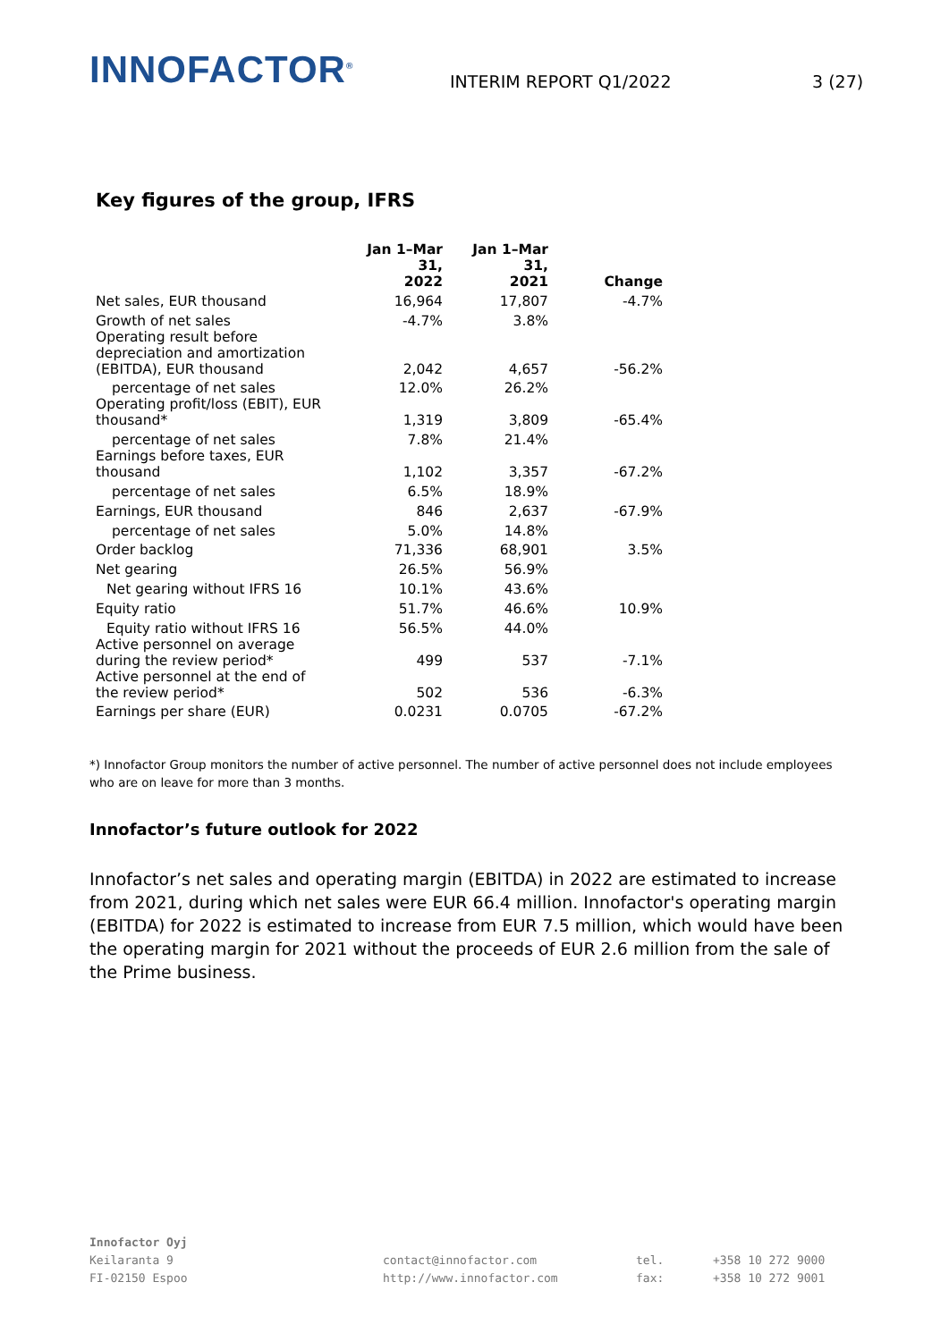INNOFACTOR<sup>®</sup>
INTERIM REPORT Q1/2022
3 (27)
Key figures of the group, IFRS
| | Jan 1–Mar 31, 2022 | Jan 1–Mar 31, 2021 | Change |
| --- | --- | --- | --- |
| Net sales, EUR thousand | 16,964 | 17,807 | -4.7% |
| Growth of net sales | -4.7% | 3.8% | |
| Operating result before depreciation and amortization (EBITDA), EUR thousand | 2,042 | 4,657 | -56.2% |
| percentage of net sales | 12.0% | 26.2% | |
| Operating profit/loss (EBIT), EUR thousand* | 1,319 | 3,809 | -65.4% |
| percentage of net sales | 7.8% | 21.4% | |
| Earnings before taxes, EUR thousand | 1,102 | 3,357 | -67.2% |
| percentage of net sales | 6.5% | 18.9% | |
| Earnings, EUR thousand | 846 | 2,637 | -67.9% |
| percentage of net sales | 5.0% | 14.8% | |
| Order backlog | 71,336 | 68,901 | 3.5% |
| Net gearing | 26.5% | 56.9% | |
| Net gearing without IFRS 16 | 10.1% | 43.6% | |
| Equity ratio | 51.7% | 46.6% | 10.9% |
| Equity ratio without IFRS 16 | 56.5% | 44.0% | |
| Active personnel on average during the review period* | 499 | 537 | -7.1% |
| Active personnel at the end of the review period* | 502 | 536 | -6.3% |
| Earnings per share (EUR) | 0.0231 | 0.0705 | -67.2% |
*) Innofactor Group monitors the number of active personnel. The number of active personnel does not include employees who are on leave for more than 3 months.
Innofactor’s future outlook for 2022
Innofactor’s net sales and operating margin (EBITDA) in 2022 are estimated to increase from 2021, during which net sales were EUR 66.4 million. Innofactor's operating margin (EBITDA) for 2022 is estimated to increase from EUR 7.5 million, which would have been the operating margin for 2021 without the proceeds of EUR 2.6 million from the sale of the Prime business.
Innofactor Oyj
Keilaranta 9
FI-02150 Espoo
contact@innofactor.com
http://www.innofactor.com
tel.
fax:
+358 10 272 9000
+358 10 272 9001